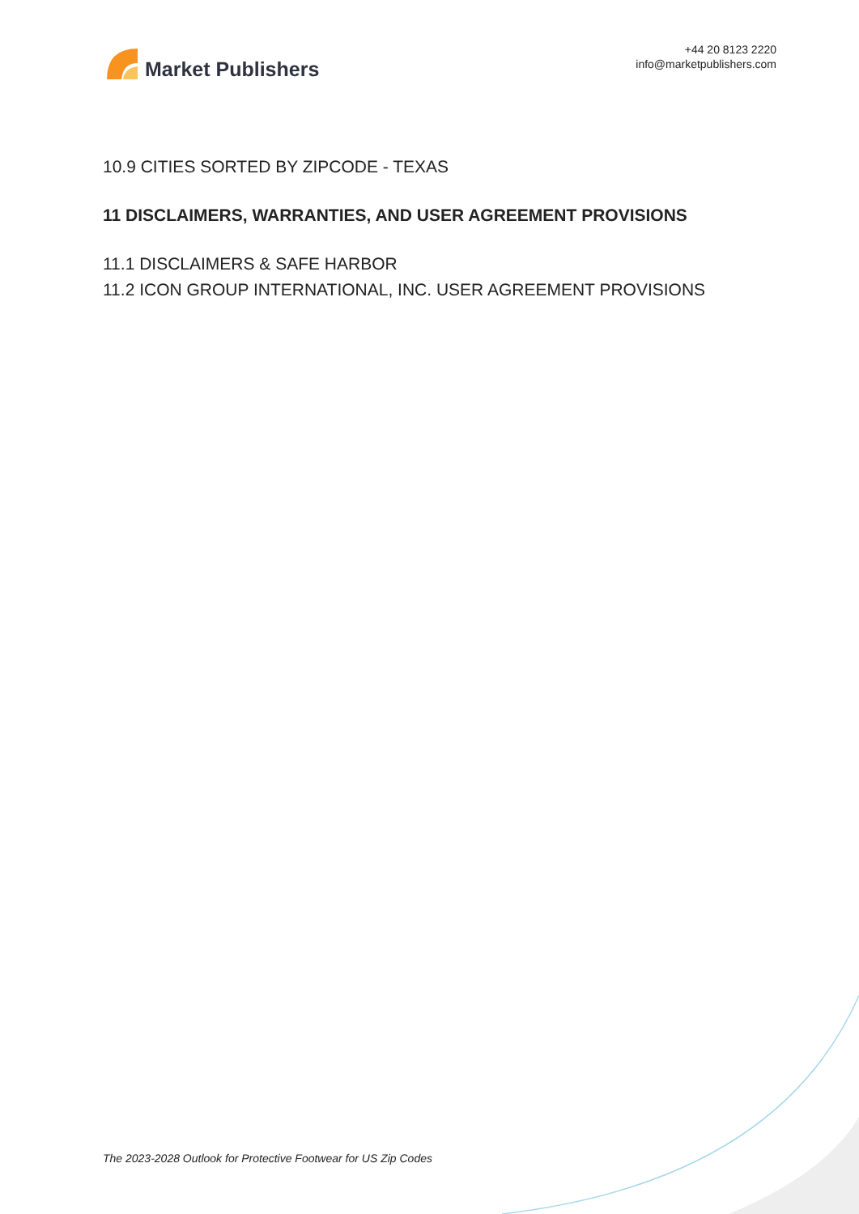Market Publishers
+44 20 8123 2220
info@marketpublishers.com
10.9 CITIES SORTED BY ZIPCODE - TEXAS
11 DISCLAIMERS, WARRANTIES, AND USER AGREEMENT PROVISIONS
11.1 DISCLAIMERS & SAFE HARBOR
11.2 ICON GROUP INTERNATIONAL, INC. USER AGREEMENT PROVISIONS
The 2023-2028 Outlook for Protective Footwear for US Zip Codes